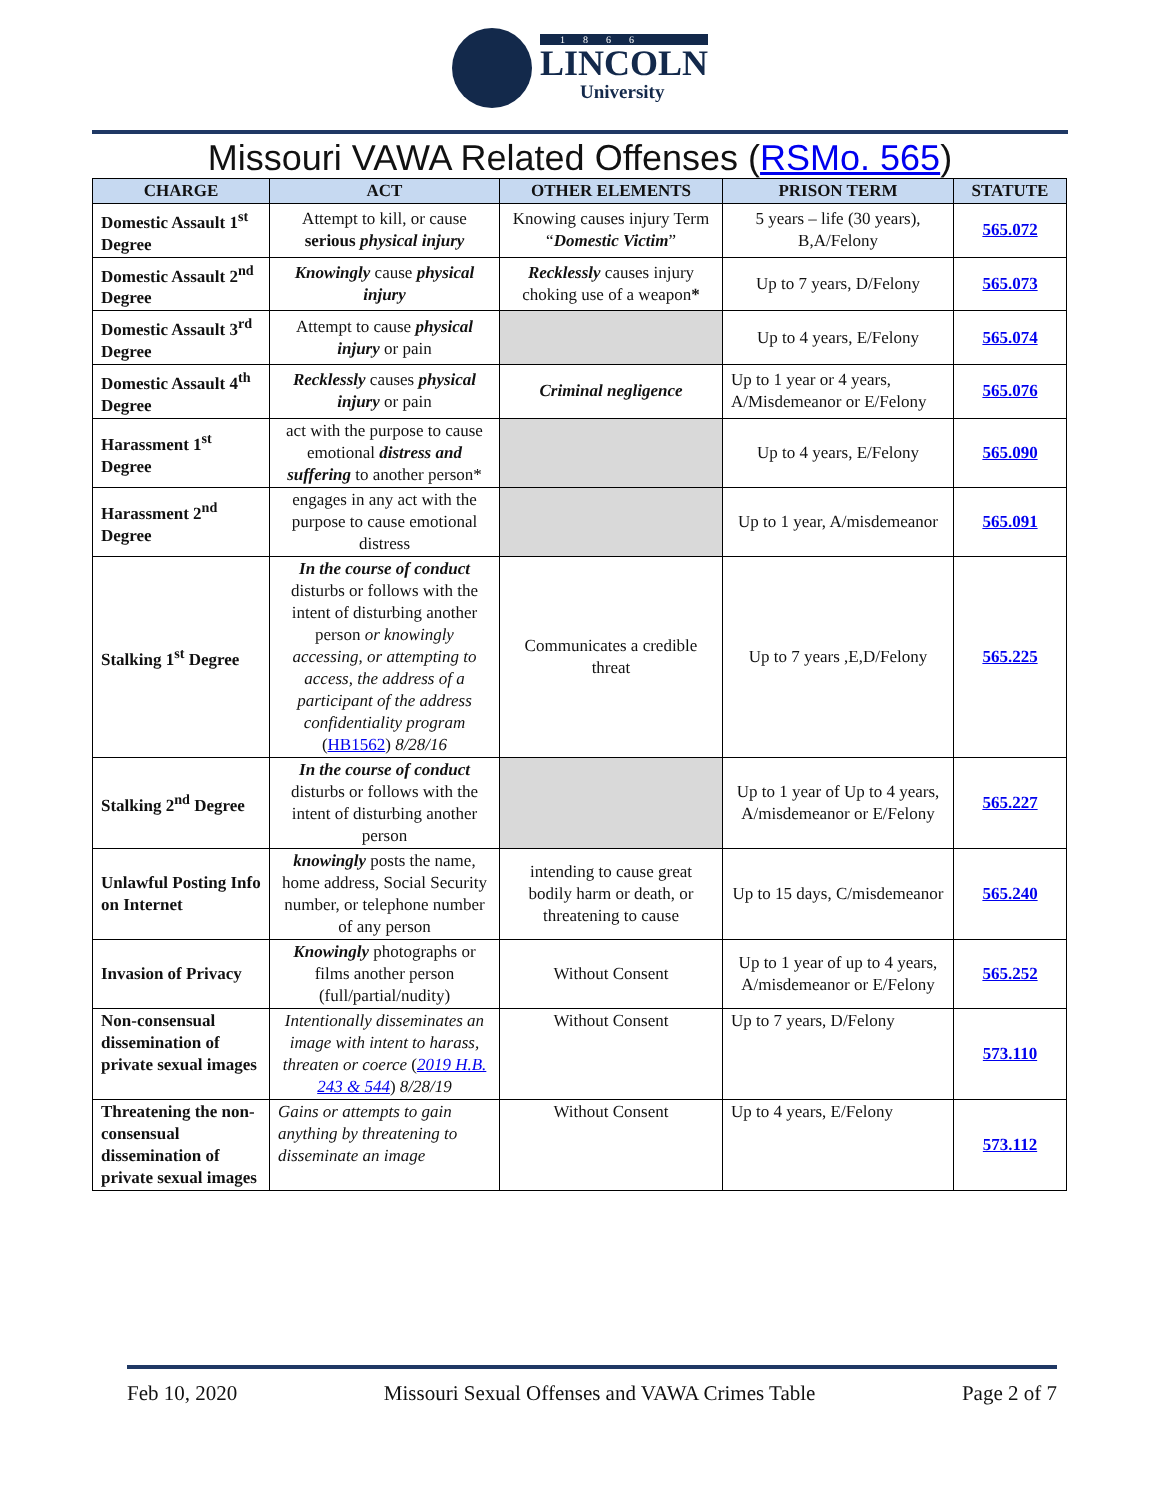1866
LINCOLN
University
Missouri VAWA Related Offenses (RSMo. 565)
| CHARGE | ACT | OTHER ELEMENTS | PRISON TERM | STATUTE |
| --- | --- | --- | --- | --- |
| Domestic Assault 1<sup>st</sup> Degree | Attempt to kill, or cause serious physical injury | Knowing causes injury Term “ Domestic Victim ” | 5 years – life (30 years), B,A/Felony | 565.072 |
| Domestic Assault 2<sup>nd</sup> Degree | Knowingly cause physical injury | Recklessly causes injury choking use of a weapon * | Up to 7 years, D/Felony | 565.073 |
| Domestic Assault 3<sup>rd</sup> Degree | Attempt to cause physical injury or pain | | Up to 4 years, E/Felony | 565.074 |
| Domestic Assault 4<sup>th</sup> Degree | Recklessly causes physical injury or pain | Criminal negligence | Up to 1 year or 4 years, A/Misdemeanor or E/Felony | 565.076 |
| Harassment 1<sup>st</sup> Degree | act with the purpose to cause emotional distress and suffering to another person* | | Up to 4 years, E/Felony | 565.090 |
| Harassment 2<sup>nd</sup> Degree | engages in any act with the purpose to cause emotional distress | | Up to 1 year, A/misdemeanor | 565.091 |
| Stalking 1<sup>st</sup> Degree | In the course of conduct disturbs or follows with the intent of disturbing another person or knowingly accessing, or attempting to access, the address of a participant of the address confidentiality program ( HB1562 ) 8/28/16 | Communicates a credible threat | Up to 7 years ,E,D/Felony | 565.225 |
| Stalking 2<sup>nd</sup> Degree | In the course of conduct disturbs or follows with the intent of disturbing another person | | Up to 1 year of Up to 4 years, A/misdemeanor or E/Felony | 565.227 |
| Unlawful Posting Info on Internet | knowingly posts the name, home address, Social Security number, or telephone number of any person | intending to cause great bodily harm or death, or threatening to cause | Up to 15 days, C/misdemeanor | 565.240 |
| Invasion of Privacy | Knowingly photographs or films another person (full/partial/nudity) | Without Consent | Up to 1 year of up to 4 years, A/misdemeanor or E/Felony | 565.252 |
| Non-consensual dissemination of private sexual images | Intentionally disseminates an image with intent to harass, threaten or coerce ( 2019 H.B. 243 & 544 ) 8/28/19 | Without Consent | Up to 7 years, D/Felony | 573.110 |
| Threatening the non-consensual dissemination of private sexual images | Gains or attempts to gain anything by threatening to disseminate an image | Without Consent | Up to 4 years, E/Felony | 573.112 |
Feb 10, 2020 Missouri Sexual Offenses and VAWA Crimes Table Page 2 of 7